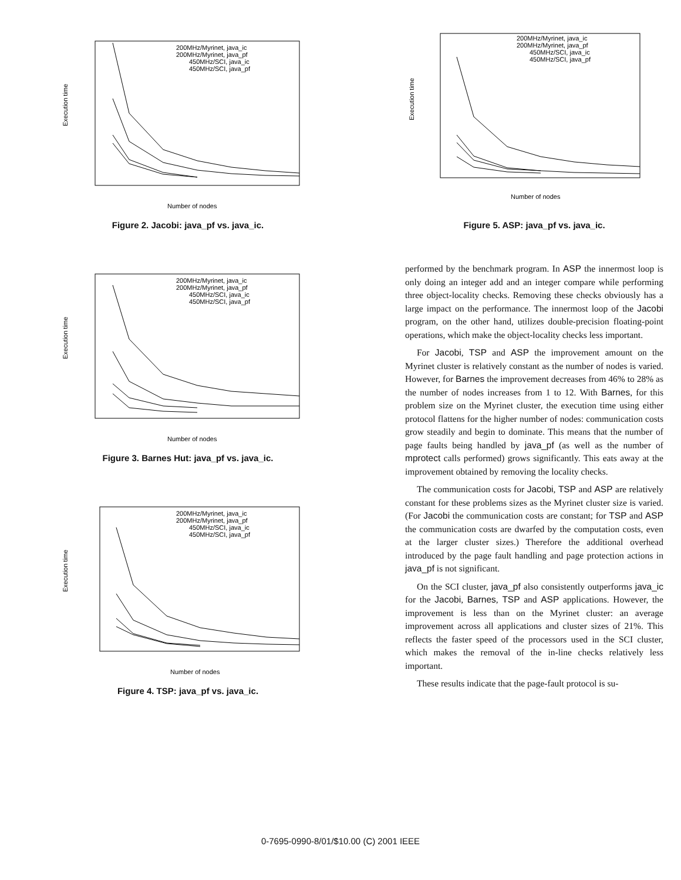Execution time
Number of nodes
200MHz/Myrinet, java_ic
200MHz/Myrinet, java_pf
450MHz/SCI, java_ic
450MHz/SCI, java_pf
Figure 2. Jacobi: java_pf vs. java_ic.
Execution time
Number of nodes
200MHz/Myrinet, java_ic
200MHz/Myrinet, java_pf
450MHz/SCI, java_ic
450MHz/SCI, java_pf
Figure 3. Barnes Hut: java_pf vs. java_ic.
Execution time
Number of nodes
200MHz/Myrinet, java_ic
200MHz/Myrinet, java_pf
450MHz/SCI, java_ic
450MHz/SCI, java_pf
Figure 4. TSP: java_pf vs. java_ic.
Execution time
Number of nodes
200MHz/Myrinet, java_ic
200MHz/Myrinet, java_pf
450MHz/SCI, java_ic
450MHz/SCI, java_pf
Figure 5. ASP: java_pf vs. java_ic.
performed by the benchmark program. In ASP the innermost loop is only doing an integer add and an integer compare while performing three object-locality checks. Removing these checks obviously has a large impact on the performance. The innermost loop of the Jacobi program, on the other hand, utilizes double-precision floating-point operations, which make the object-locality checks less important.
For Jacobi, TSP and ASP the improvement amount on the Myrinet cluster is relatively constant as the number of nodes is varied. However, for Barnes the improvement decreases from 46% to 28% as the number of nodes increases from 1 to 12. With Barnes, for this problem size on the Myrinet cluster, the execution time using either protocol flattens for the higher number of nodes: communication costs grow steadily and begin to dominate. This means that the number of page faults being handled by java_pf (as well as the number of mprotect calls performed) grows significantly. This eats away at the improvement obtained by removing the locality checks.
The communication costs for Jacobi, TSP and ASP are relatively constant for these problems sizes as the Myrinet cluster size is varied. (For Jacobi the communication costs are constant; for TSP and ASP the communication costs are dwarfed by the computation costs, even at the larger cluster sizes.) Therefore the additional overhead introduced by the page fault handling and page protection actions in java_pf is not significant.
On the SCI cluster, java_pf also consistently outperforms java_ic for the Jacobi, Barnes, TSP and ASP applications. However, the improvement is less than on the Myrinet cluster: an average improvement across all applications and cluster sizes of 21%. This reflects the faster speed of the processors used in the SCI cluster, which makes the removal of the in-line checks relatively less important.
These results indicate that the page-fault protocol is su-
0-7695-0990-8/01/$10.00 (C) 2001 IEEE